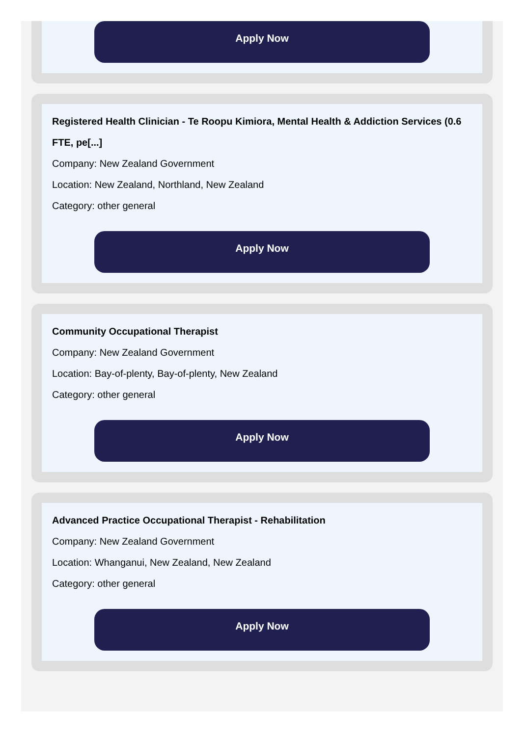Apply Now
Registered Health Clinician - Te Roopu Kimiora, Mental Health & Addiction Services (0.6 FTE, pe[...]
Company: New Zealand Government
Location: New Zealand, Northland, New Zealand
Category: other general
Apply Now
Community Occupational Therapist
Company: New Zealand Government
Location: Bay-of-plenty, Bay-of-plenty, New Zealand
Category: other general
Apply Now
Advanced Practice Occupational Therapist - Rehabilitation
Company: New Zealand Government
Location: Whanganui, New Zealand, New Zealand
Category: other general
Apply Now